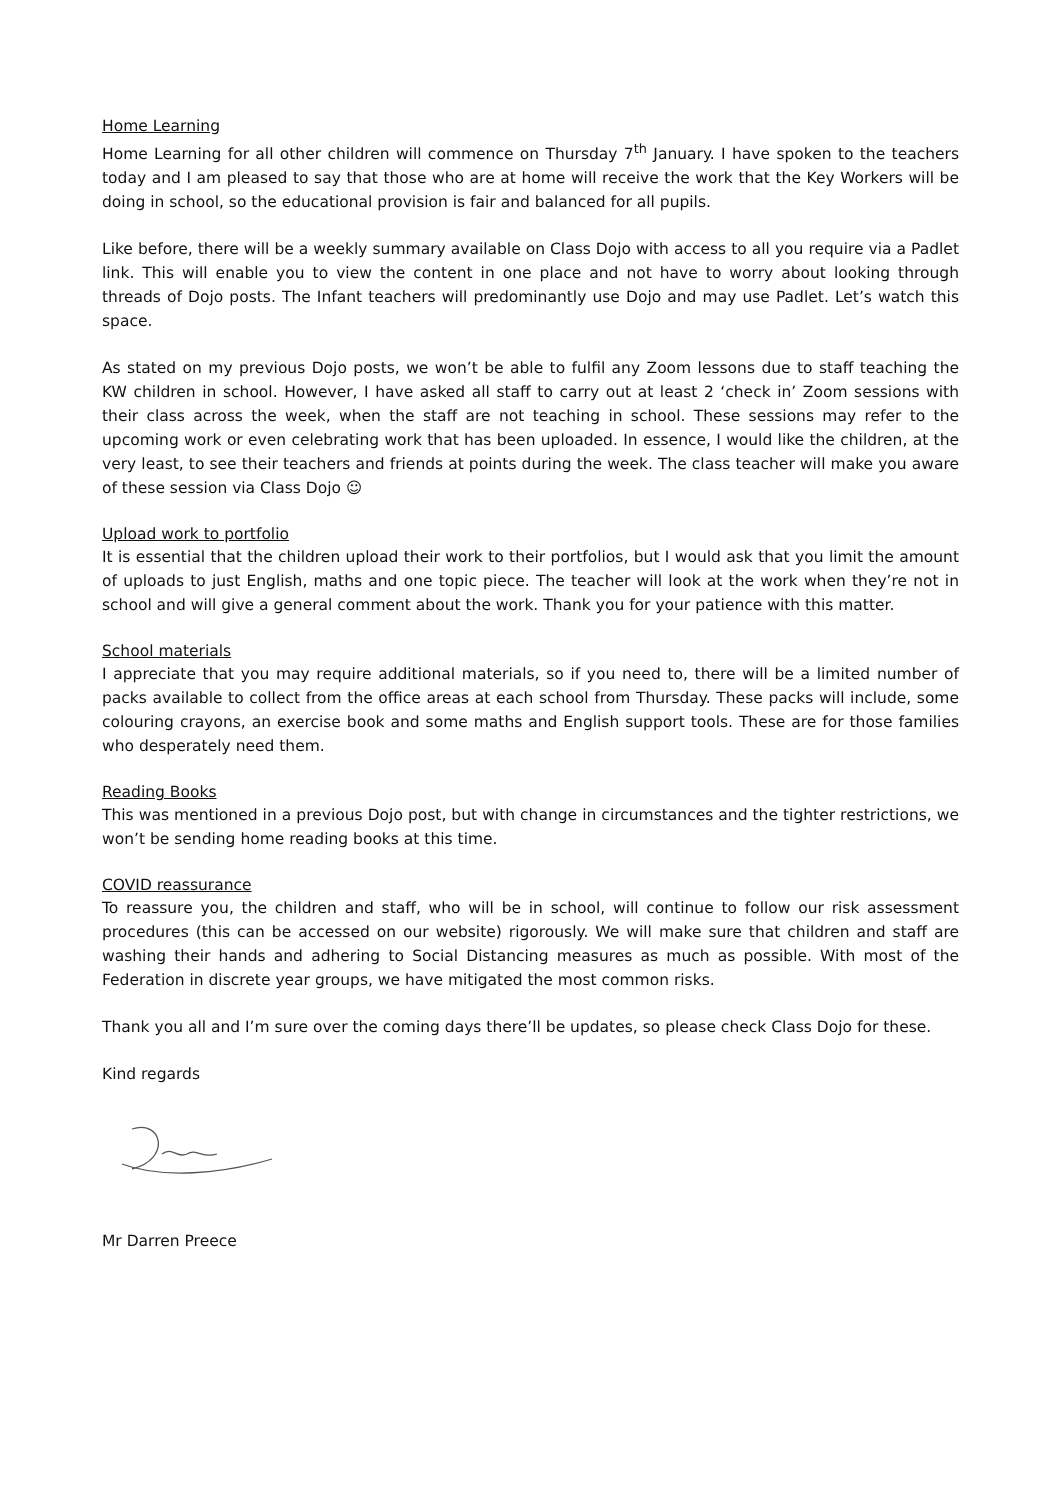Home Learning
Home Learning for all other children will commence on Thursday 7<sup>th</sup> January. I have spoken to the teachers today and I am pleased to say that those who are at home will receive the work that the Key Workers will be doing in school, so the educational provision is fair and balanced for all pupils.
Like before, there will be a weekly summary available on Class Dojo with access to all you require via a Padlet link. This will enable you to view the content in one place and not have to worry about looking through threads of Dojo posts. The Infant teachers will predominantly use Dojo and may use Padlet. Let’s watch this space.
As stated on my previous Dojo posts, we won’t be able to fulfil any Zoom lessons due to staff teaching the KW children in school. However, I have asked all staff to carry out at least 2 ‘check in’ Zoom sessions with their class across the week, when the staff are not teaching in school. These sessions may refer to the upcoming work or even celebrating work that has been uploaded. In essence, I would like the children, at the very least, to see their teachers and friends at points during the week. The class teacher will make you aware of these session via Class Dojo ☺
Upload work to portfolio
It is essential that the children upload their work to their portfolios, but I would ask that you limit the amount of uploads to just English, maths and one topic piece. The teacher will look at the work when they’re not in school and will give a general comment about the work. Thank you for your patience with this matter.
School materials
I appreciate that you may require additional materials, so if you need to, there will be a limited number of packs available to collect from the office areas at each school from Thursday. These packs will include, some colouring crayons, an exercise book and some maths and English support tools. These are for those families who desperately need them.
Reading Books
This was mentioned in a previous Dojo post, but with change in circumstances and the tighter restrictions, we won’t be sending home reading books at this time.
COVID reassurance
To reassure you, the children and staff, who will be in school, will continue to follow our risk assessment procedures (this can be accessed on our website) rigorously. We will make sure that children and staff are washing their hands and adhering to Social Distancing measures as much as possible. With most of the Federation in discrete year groups, we have mitigated the most common risks.
Thank you all and I’m sure over the coming days there’ll be updates, so please check Class Dojo for these.
Kind regards
Mr Darren Preece